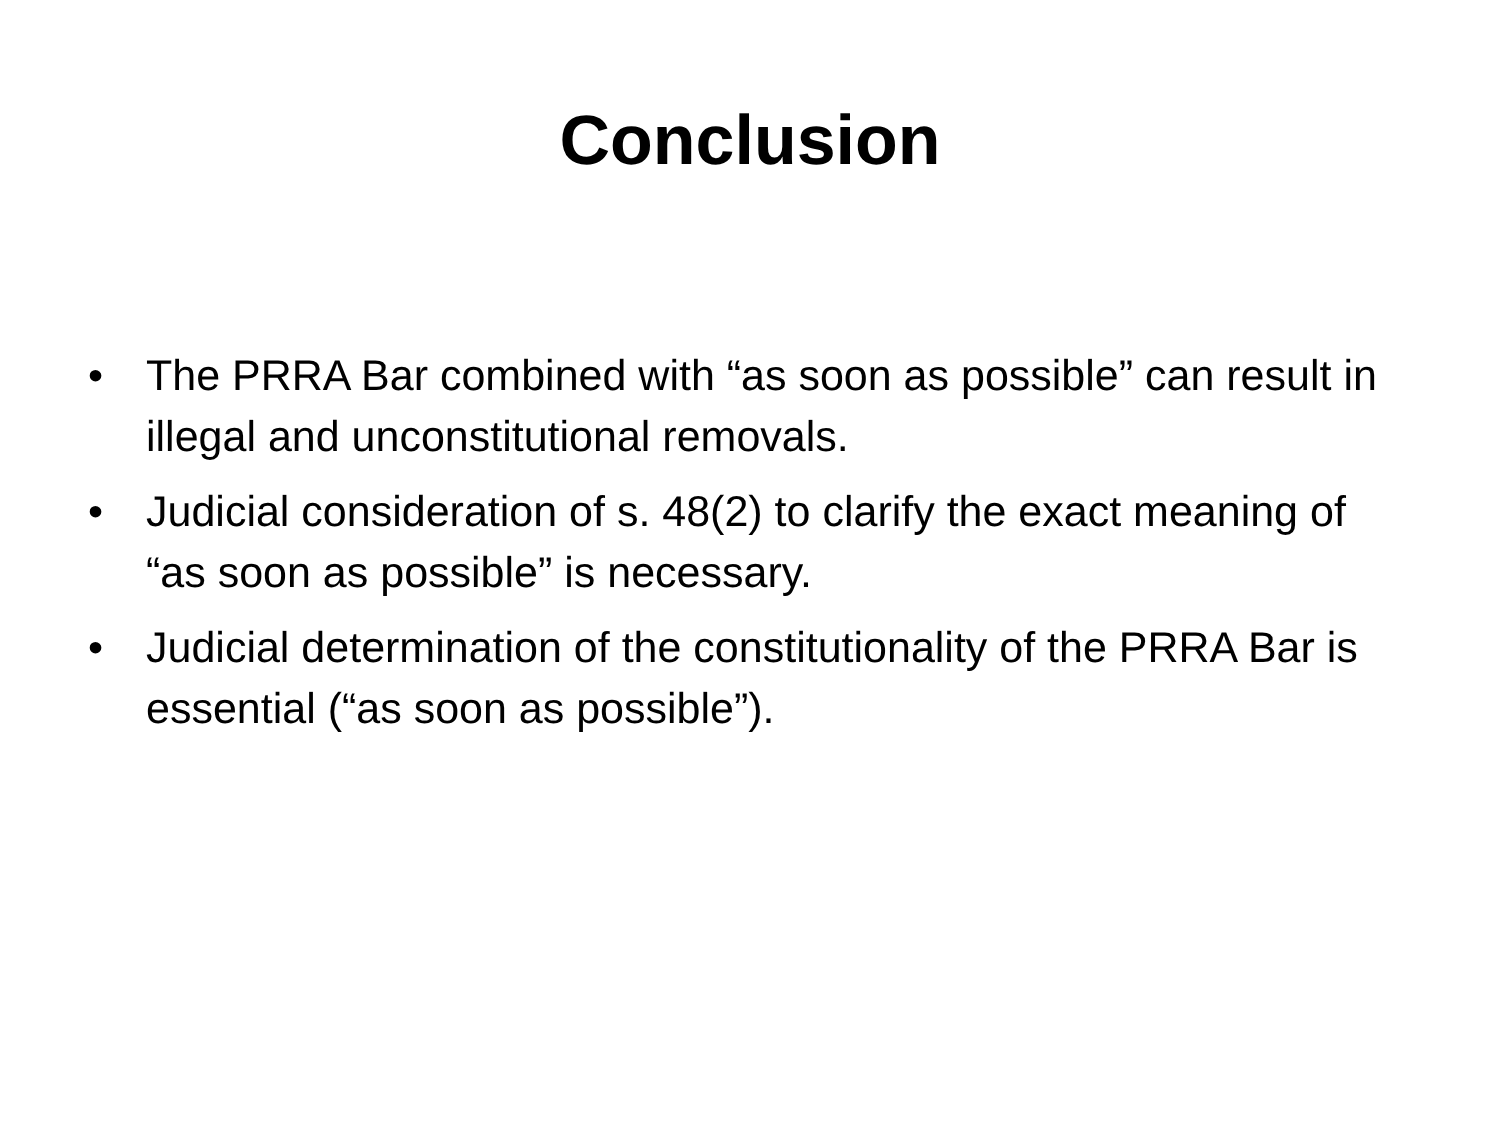Conclusion
• The PRRA Bar combined with “as soon as possible” can result in illegal and unconstitutional removals.
• Judicial consideration of s. 48(2) to clarify the exact meaning of “as soon as possible” is necessary.
• Judicial determination of the constitutionality of the PRRA Bar is essential (“as soon as possible”).